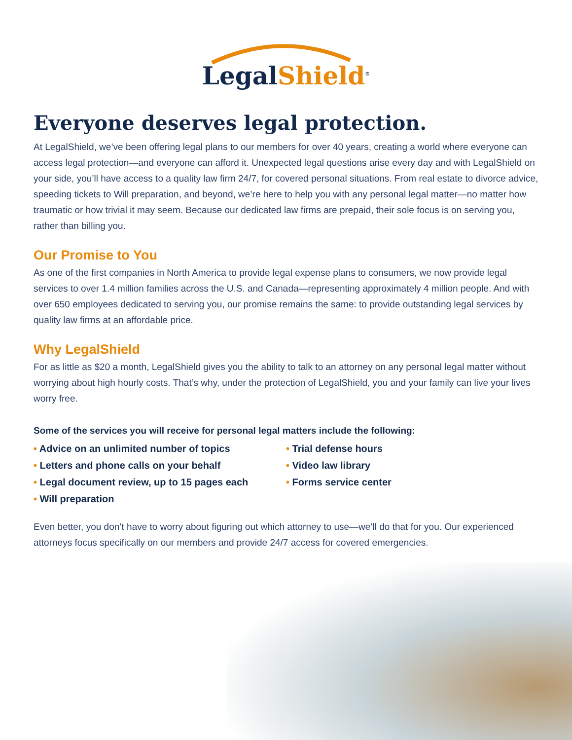LegalShield<sup>®</sup>
Everyone deserves legal protection.
At LegalShield, we’ve been offering legal plans to our members for over 40 years, creating a world where everyone can access legal protection—and everyone can afford it. Unexpected legal questions arise every day and with LegalShield on your side, you’ll have access to a quality law firm 24/7, for covered personal situations. From real estate to divorce advice, speeding tickets to Will preparation, and beyond, we’re here to help you with any personal legal matter—no matter how traumatic or how trivial it may seem. Because our dedicated law firms are prepaid, their sole focus is on serving you, rather than billing you.
Our Promise to You
As one of the first companies in North America to provide legal expense plans to consumers, we now provide legal services to over 1.4 million families across the U.S. and Canada—representing approximately 4 million people. And with over 650 employees dedicated to serving you, our promise remains the same: to provide outstanding legal services by quality law firms at an affordable price.
Why LegalShield
For as little as $20 a month, LegalShield gives you the ability to talk to an attorney on any personal legal matter without worrying about high hourly costs. That’s why, under the protection of LegalShield, you and your family can live your lives worry free.
Some of the services you will receive for personal legal matters include the following:
• Advice on an unlimited number of topics
• Letters and phone calls on your behalf
• Legal document review, up to 15 pages each
• Will preparation
• Trial defense hours
• Video law library
• Forms service center
Even better, you don’t have to worry about figuring out which attorney to use—we’ll do that for you. Our experienced attorneys focus specifically on our members and provide 24/7 access for covered emergencies.